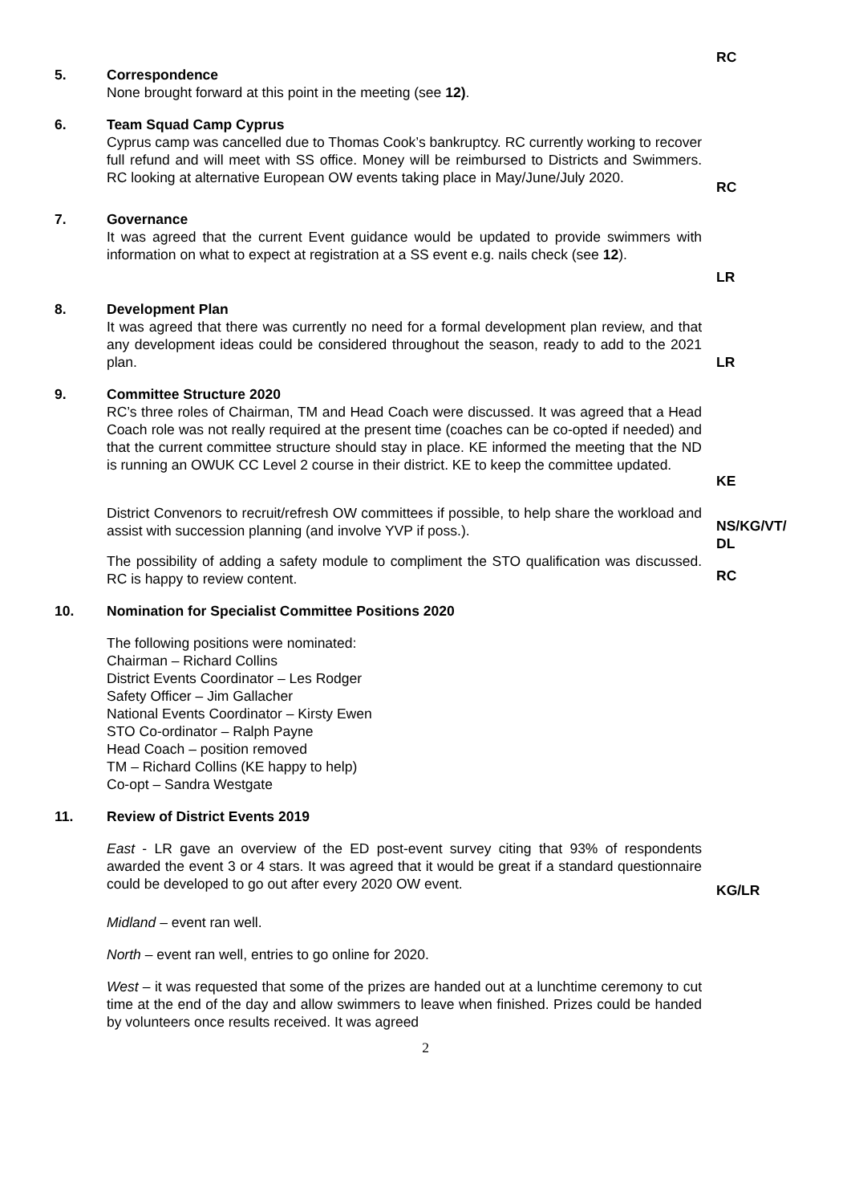RC
5. Correspondence
None brought forward at this point in the meeting (see 12).
6. Team Squad Camp Cyprus
Cyprus camp was cancelled due to Thomas Cook’s bankruptcy. RC currently working to recover full refund and will meet with SS office. Money will be reimbursed to Districts and Swimmers. RC looking at alternative European OW events taking place in May/June/July 2020.
RC
7. Governance
It was agreed that the current Event guidance would be updated to provide swimmers with information on what to expect at registration at a SS event e.g. nails check (see 12).
LR
8. Development Plan
It was agreed that there was currently no need for a formal development plan review, and that any development ideas could be considered throughout the season, ready to add to the 2021 plan.
LR
9. Committee Structure 2020
RC’s three roles of Chairman, TM and Head Coach were discussed. It was agreed that a Head Coach role was not really required at the present time (coaches can be co-opted if needed) and that the current committee structure should stay in place. KE informed the meeting that the ND is running an OWUK CC Level 2 course in their district. KE to keep the committee updated.
KE
District Convenors to recruit/refresh OW committees if possible, to help share the workload and assist with succession planning (and involve YVP if poss.).
NS/KG/VT/ DL
The possibility of adding a safety module to compliment the STO qualification was discussed. RC is happy to review content.
RC
10. Nomination for Specialist Committee Positions 2020
The following positions were nominated:
Chairman – Richard Collins
District Events Coordinator – Les Rodger
Safety Officer – Jim Gallacher
National Events Coordinator – Kirsty Ewen
STO Co-ordinator – Ralph Payne
Head Coach – position removed
TM – Richard Collins (KE happy to help)
Co-opt – Sandra Westgate
11. Review of District Events 2019
East - LR gave an overview of the ED post-event survey citing that 93% of respondents awarded the event 3 or 4 stars. It was agreed that it would be great if a standard questionnaire could be developed to go out after every 2020 OW event.
KG/LR
Midland – event ran well.
North – event ran well, entries to go online for 2020.
West – it was requested that some of the prizes are handed out at a lunchtime ceremony to cut time at the end of the day and allow swimmers to leave when finished. Prizes could be handed by volunteers once results received. It was agreed
2